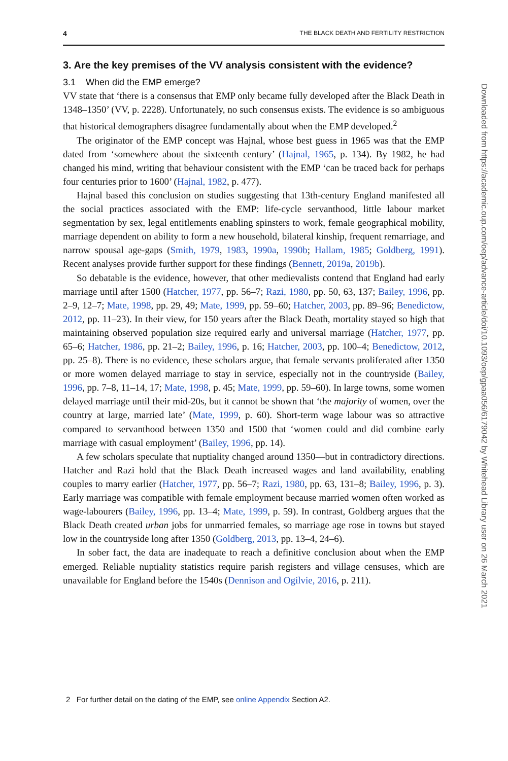4 THE BLACK DEATH AND FERTILITY RESTRICTION
3. Are the key premises of the VV analysis consistent with the evidence?
3.1 When did the EMP emerge?
VV state that ‘there is a consensus that EMP only became fully developed after the Black Death in 1348–1350’ (VV, p. 2228). Unfortunately, no such consensus exists. The evidence is so ambiguous that historical demographers disagree fundamentally about when the EMP developed.<sup>2</sup>
The originator of the EMP concept was Hajnal, whose best guess in 1965 was that the EMP dated from ‘somewhere about the sixteenth century’ (Hajnal, 1965, p. 134). By 1982, he had changed his mind, writing that behaviour consistent with the EMP ‘can be traced back for perhaps four centuries prior to 1600’ (Hajnal, 1982, p. 477).
Hajnal based this conclusion on studies suggesting that 13th-century England manifested all the social practices associated with the EMP: life-cycle servanthood, little labour market segmentation by sex, legal entitlements enabling spinsters to work, female geographical mobility, marriage dependent on ability to form a new household, bilateral kinship, frequent remarriage, and narrow spousal age-gaps (Smith, 1979, 1983, 1990a, 1990b; Hallam, 1985; Goldberg, 1991). Recent analyses provide further support for these findings (Bennett, 2019a, 2019b).
So debatable is the evidence, however, that other medievalists contend that England had early marriage until after 1500 (Hatcher, 1977, pp. 56–7; Razi, 1980, pp. 50, 63, 137; Bailey, 1996, pp. 2–9, 12–7; Mate, 1998, pp. 29, 49; Mate, 1999, pp. 59–60; Hatcher, 2003, pp. 89–96; Benedictow, 2012, pp. 11–23). In their view, for 150 years after the Black Death, mortality stayed so high that maintaining observed population size required early and universal marriage (Hatcher, 1977, pp. 65–6; Hatcher, 1986, pp. 21–2; Bailey, 1996, p. 16; Hatcher, 2003, pp. 100–4; Benedictow, 2012, pp. 25–8). There is no evidence, these scholars argue, that female servants proliferated after 1350 or more women delayed marriage to stay in service, especially not in the countryside (Bailey, 1996, pp. 7–8, 11–14, 17; Mate, 1998, p. 45; Mate, 1999, pp. 59–60). In large towns, some women delayed marriage until their mid-20s, but it cannot be shown that ‘the majority of women, over the country at large, married late’ (Mate, 1999, p. 60). Short-term wage labour was so attractive compared to servanthood between 1350 and 1500 that ‘women could and did combine early marriage with casual employment’ (Bailey, 1996, pp. 14).
A few scholars speculate that nuptiality changed around 1350—but in contradictory directions. Hatcher and Razi hold that the Black Death increased wages and land availability, enabling couples to marry earlier (Hatcher, 1977, pp. 56–7; Razi, 1980, pp. 63, 131–8; Bailey, 1996, p. 3). Early marriage was compatible with female employment because married women often worked as wage-labourers (Bailey, 1996, pp. 13–4; Mate, 1999, p. 59). In contrast, Goldberg argues that the Black Death created urban jobs for unmarried females, so marriage age rose in towns but stayed low in the countryside long after 1350 (Goldberg, 2013, pp. 13–4, 24–6).
In sober fact, the data are inadequate to reach a definitive conclusion about when the EMP emerged. Reliable nuptiality statistics require parish registers and village censuses, which are unavailable for England before the 1540s (Dennison and Ogilvie, 2016, p. 211).
2 For further detail on the dating of the EMP, see online Appendix Section A2.
Downloaded from https://academic.oup.com/oep/advance-article/doi/10.1093/oep/gpaa056/6179042 by Whitehead Library user on 26 March 2021